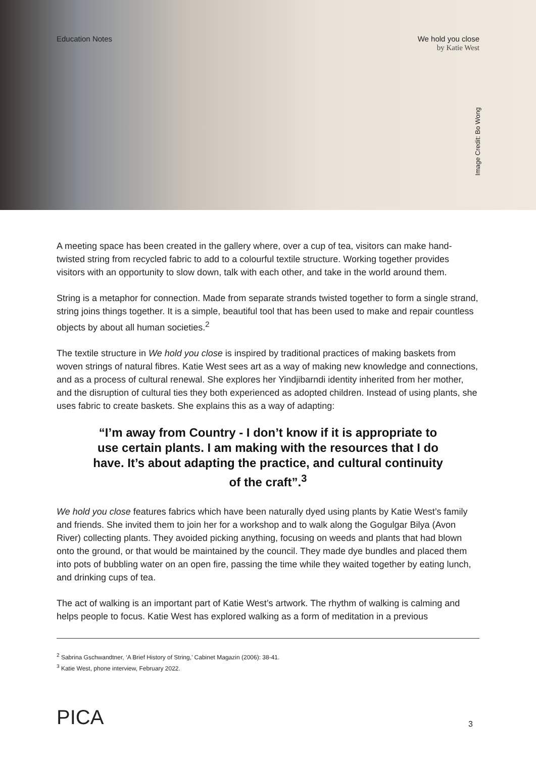Education Notes We hold you close
by Katie West
Image Credit: Bo Wong
A meeting space has been created in the gallery where, over a cup of tea, visitors can make hand-twisted string from recycled fabric to add to a colourful textile structure. Working together provides visitors with an opportunity to slow down, talk with each other, and take in the world around them.
String is a metaphor for connection. Made from separate strands twisted together to form a single strand, string joins things together. It is a simple, beautiful tool that has been used to make and repair countless objects by about all human societies.<sup>2</sup>
The textile structure in We hold you close is inspired by traditional practices of making baskets from woven strings of natural fibres. Katie West sees art as a way of making new knowledge and connections, and as a process of cultural renewal. She explores her Yindjibarndi identity inherited from her mother, and the disruption of cultural ties they both experienced as adopted children. Instead of using plants, she uses fabric to create baskets. She explains this as a way of adapting:
“I’m away from Country - I don’t know if it is appropriate to use certain plants. I am making with the resources that I do have. It’s about adapting the practice, and cultural continuity of the craft”.<sup>3</sup>
We hold you close features fabrics which have been naturally dyed using plants by Katie West’s family and friends. She invited them to join her for a workshop and to walk along the Gogulgar Bilya (Avon River) collecting plants. They avoided picking anything, focusing on weeds and plants that had blown onto the ground, or that would be maintained by the council. They made dye bundles and placed them into pots of bubbling water on an open fire, passing the time while they waited together by eating lunch, and drinking cups of tea.
The act of walking is an important part of Katie West’s artwork. The rhythm of walking is calming and helps people to focus. Katie West has explored walking as a form of meditation in a previous
<sup>2</sup> Sabrina Gschwandtner, ‘A Brief History of String,’ Cabinet Magazin (2006): 38-41.
<sup>3</sup> Katie West, phone interview, February 2022.
PICA
3